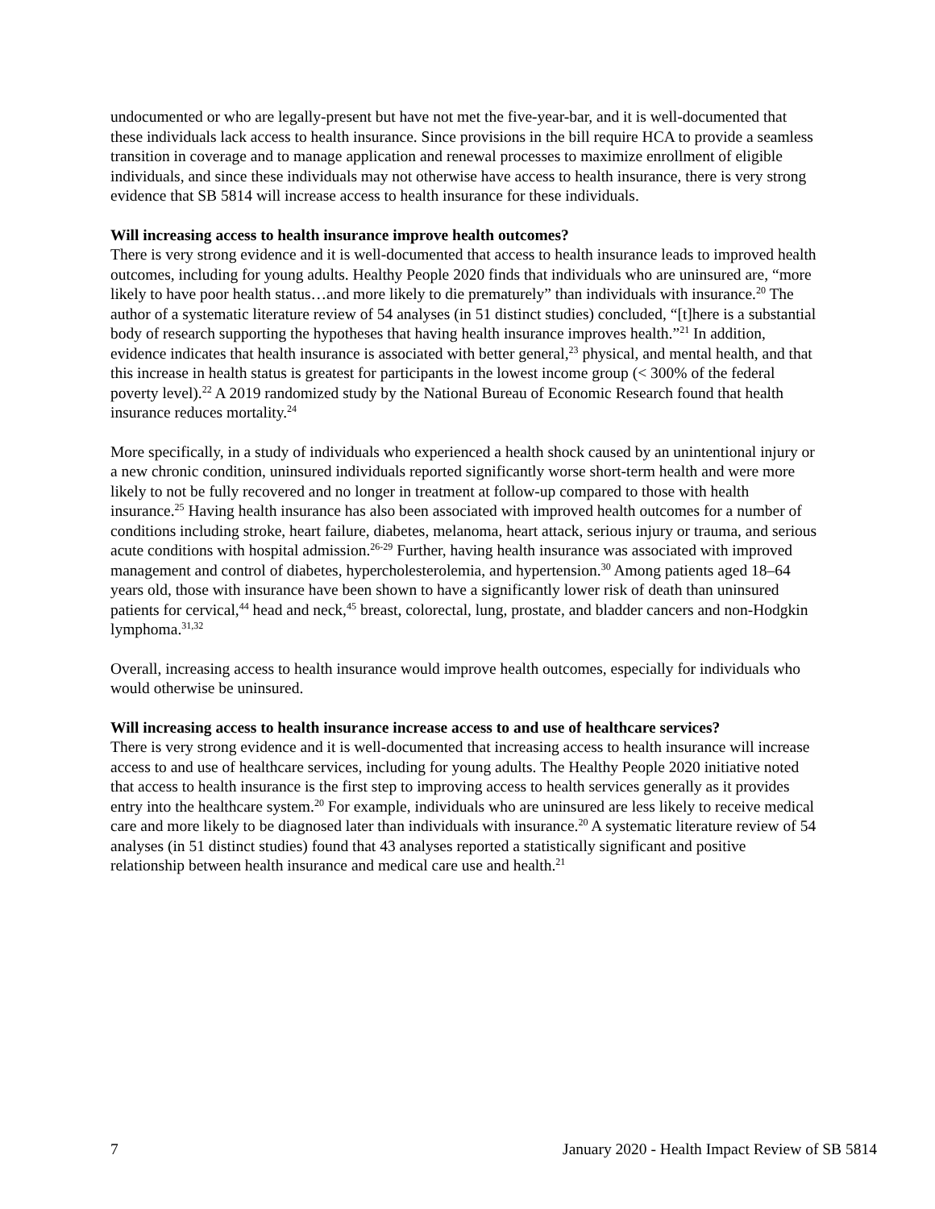undocumented or who are legally-present but have not met the five-year-bar, and it is well-documented that these individuals lack access to health insurance. Since provisions in the bill require HCA to provide a seamless transition in coverage and to manage application and renewal processes to maximize enrollment of eligible individuals, and since these individuals may not otherwise have access to health insurance, there is very strong evidence that SB 5814 will increase access to health insurance for these individuals.
Will increasing access to health insurance improve health outcomes?
There is very strong evidence and it is well-documented that access to health insurance leads to improved health outcomes, including for young adults. Healthy People 2020 finds that individuals who are uninsured are, “more likely to have poor health status…and more likely to die prematurely” than individuals with insurance.<sup>20</sup> The author of a systematic literature review of 54 analyses (in 51 distinct studies) concluded, “[t]here is a substantial body of research supporting the hypotheses that having health insurance improves health.”<sup>21</sup> In addition, evidence indicates that health insurance is associated with better general,<sup>23</sup> physical, and mental health, and that this increase in health status is greatest for participants in the lowest income group (< 300% of the federal poverty level).<sup>22</sup> A 2019 randomized study by the National Bureau of Economic Research found that health insurance reduces mortality.<sup>24</sup>
More specifically, in a study of individuals who experienced a health shock caused by an unintentional injury or a new chronic condition, uninsured individuals reported significantly worse short-term health and were more likely to not be fully recovered and no longer in treatment at follow-up compared to those with health insurance.<sup>25</sup> Having health insurance has also been associated with improved health outcomes for a number of conditions including stroke, heart failure, diabetes, melanoma, heart attack, serious injury or trauma, and serious acute conditions with hospital admission.<sup>26-29</sup> Further, having health insurance was associated with improved management and control of diabetes, hypercholesterolemia, and hypertension.<sup>30</sup> Among patients aged 18–64 years old, those with insurance have been shown to have a significantly lower risk of death than uninsured patients for cervical,<sup>44</sup> head and neck,<sup>45</sup> breast, colorectal, lung, prostate, and bladder cancers and non-Hodgkin lymphoma.<sup>31,32</sup>
Overall, increasing access to health insurance would improve health outcomes, especially for individuals who would otherwise be uninsured.
Will increasing access to health insurance increase access to and use of healthcare services?
There is very strong evidence and it is well-documented that increasing access to health insurance will increase access to and use of healthcare services, including for young adults. The Healthy People 2020 initiative noted that access to health insurance is the first step to improving access to health services generally as it provides entry into the healthcare system.<sup>20</sup> For example, individuals who are uninsured are less likely to receive medical care and more likely to be diagnosed later than individuals with insurance.<sup>20</sup> A systematic literature review of 54 analyses (in 51 distinct studies) found that 43 analyses reported a statistically significant and positive relationship between health insurance and medical care use and health.<sup>21</sup>
7 January 2020 - Health Impact Review of SB 5814